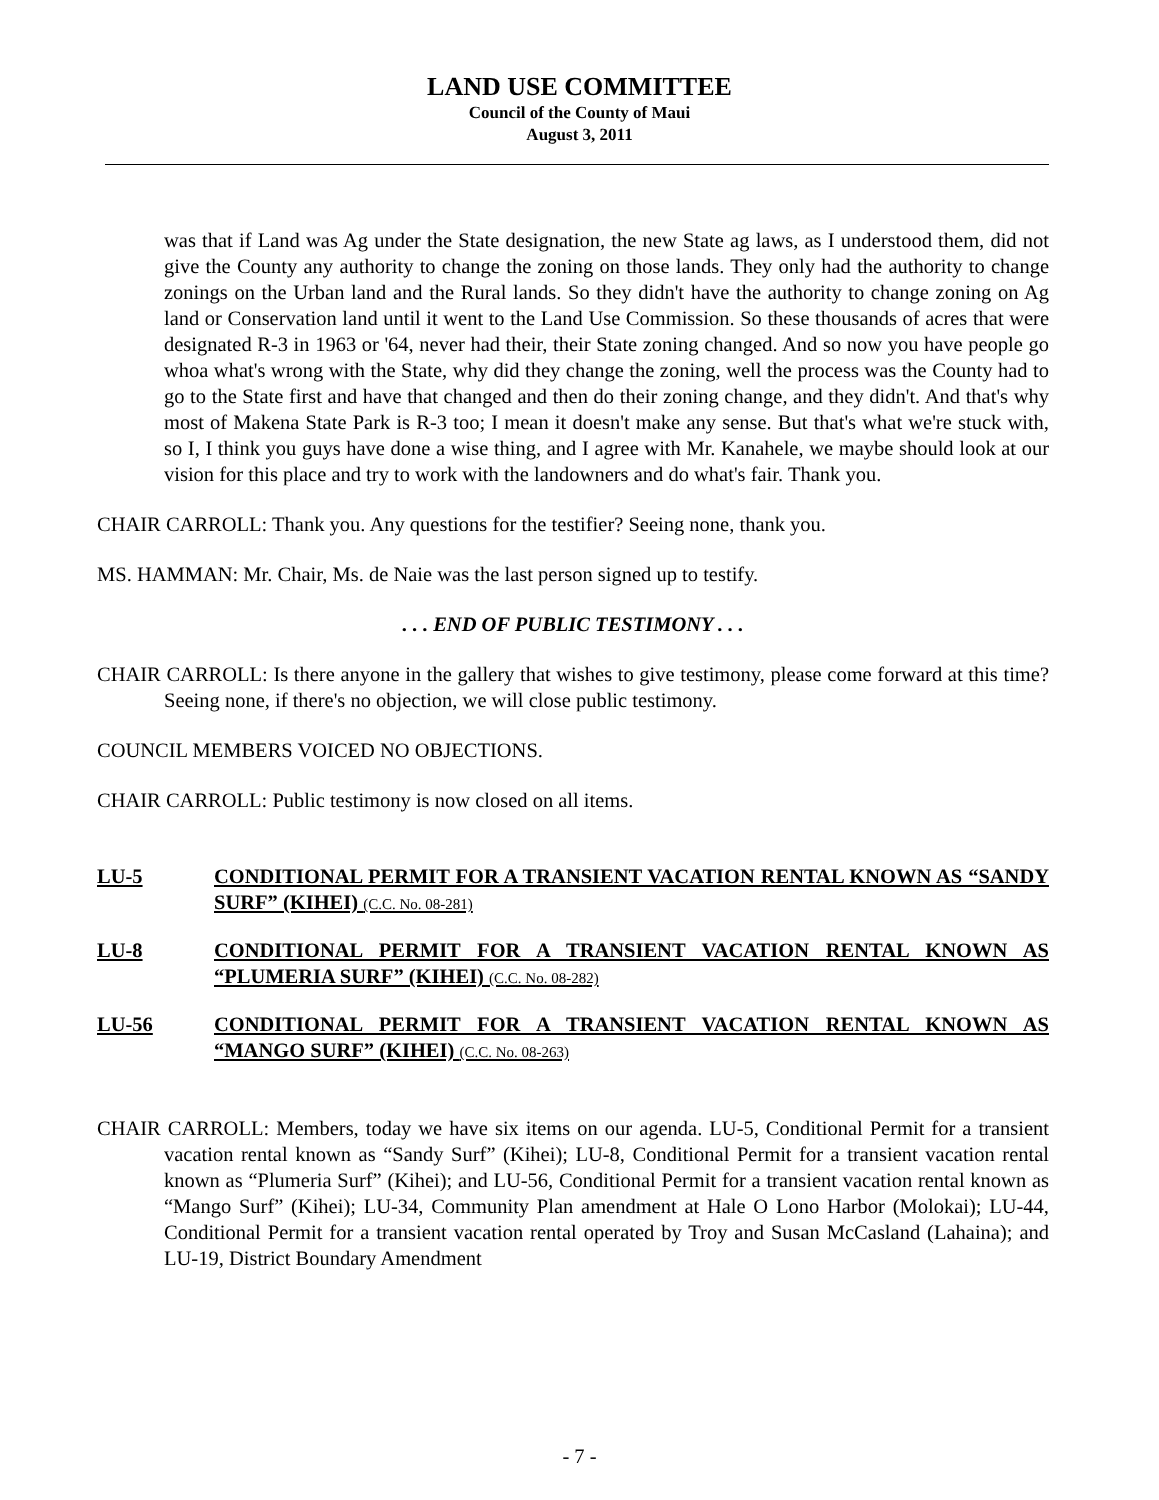LAND USE COMMITTEE
Council of the County of Maui
August 3, 2011
was that if Land was Ag under the State designation, the new State ag laws, as I understood them, did not give the County any authority to change the zoning on those lands. They only had the authority to change zonings on the Urban land and the Rural lands. So they didn't have the authority to change zoning on Ag land or Conservation land until it went to the Land Use Commission. So these thousands of acres that were designated R-3 in 1963 or '64, never had their, their State zoning changed. And so now you have people go whoa what's wrong with the State, why did they change the zoning, well the process was the County had to go to the State first and have that changed and then do their zoning change, and they didn't. And that's why most of Makena State Park is R-3 too; I mean it doesn't make any sense. But that's what we're stuck with, so I, I think you guys have done a wise thing, and I agree with Mr. Kanahele, we maybe should look at our vision for this place and try to work with the landowners and do what's fair. Thank you.
CHAIR CARROLL: Thank you. Any questions for the testifier? Seeing none, thank you.
MS. HAMMAN: Mr. Chair, Ms. de Naie was the last person signed up to testify.
. . . END OF PUBLIC TESTIMONY . . .
CHAIR CARROLL: Is there anyone in the gallery that wishes to give testimony, please come forward at this time? Seeing none, if there's no objection, we will close public testimony.
COUNCIL MEMBERS VOICED NO OBJECTIONS.
CHAIR CARROLL: Public testimony is now closed on all items.
LU-5 CONDITIONAL PERMIT FOR A TRANSIENT VACATION RENTAL KNOWN AS “SANDY SURF” (KIHEI) (C.C. No. 08-281)
LU-8 CONDITIONAL PERMIT FOR A TRANSIENT VACATION RENTAL KNOWN AS “PLUMERIA SURF” (KIHEI) (C.C. No. 08-282)
LU-56 CONDITIONAL PERMIT FOR A TRANSIENT VACATION RENTAL KNOWN AS “MANGO SURF” (KIHEI) (C.C. No. 08-263)
CHAIR CARROLL: Members, today we have six items on our agenda. LU-5, Conditional Permit for a transient vacation rental known as “Sandy Surf” (Kihei); LU-8, Conditional Permit for a transient vacation rental known as “Plumeria Surf” (Kihei); and LU-56, Conditional Permit for a transient vacation rental known as “Mango Surf” (Kihei); LU-34, Community Plan amendment at Hale O Lono Harbor (Molokai); LU-44, Conditional Permit for a transient vacation rental operated by Troy and Susan McCasland (Lahaina); and LU-19, District Boundary Amendment
- 7 -